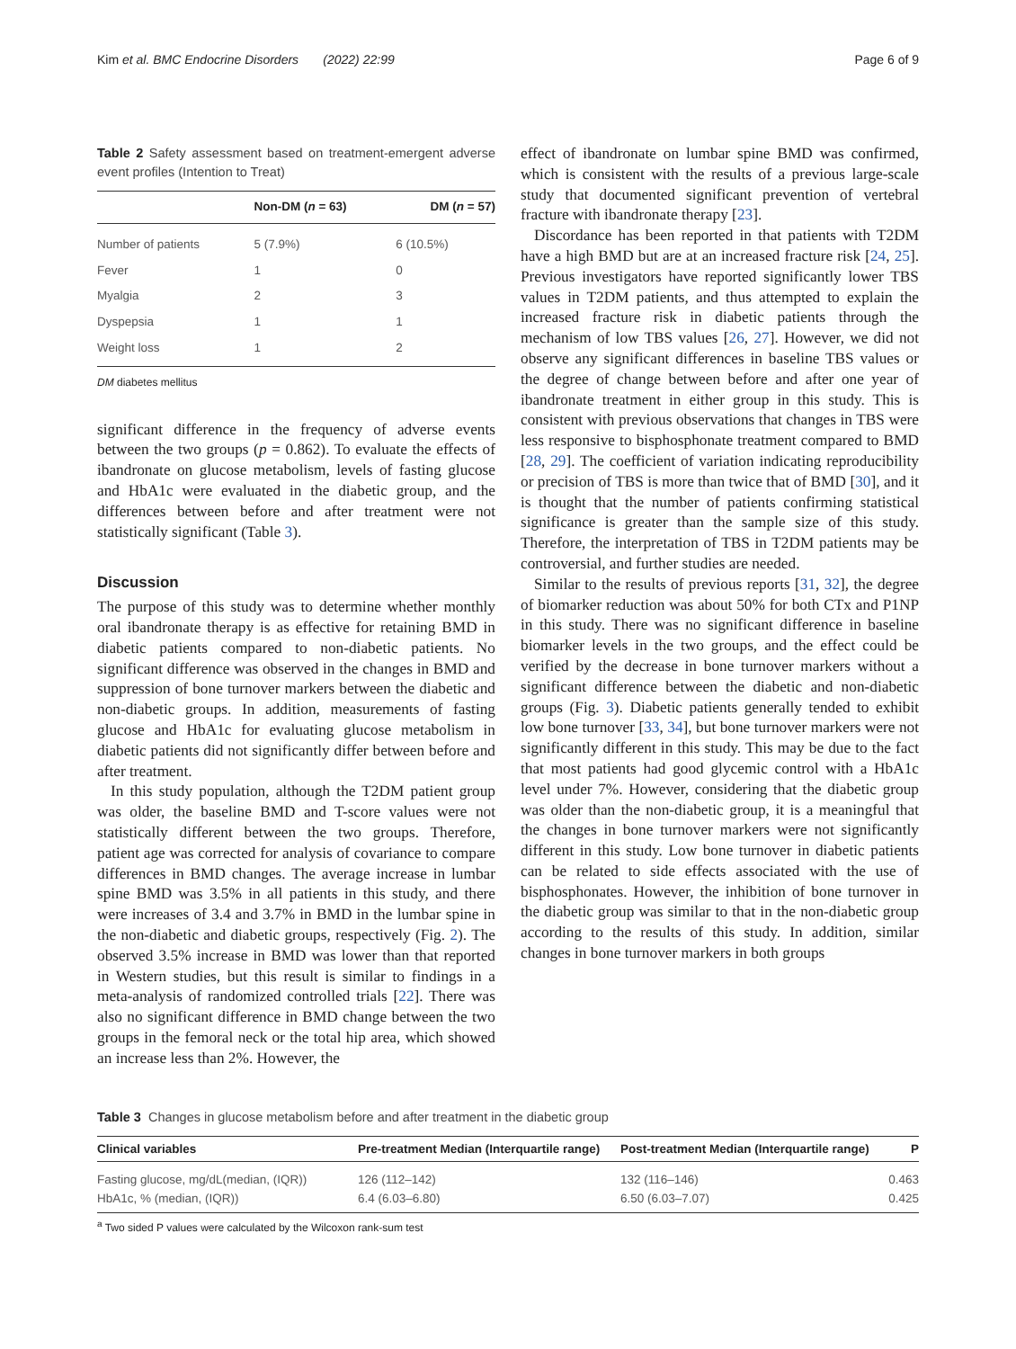Kim et al. BMC Endocrine Disorders (2022) 22:99 Page 6 of 9
Table 2 Safety assessment based on treatment-emergent adverse event profiles (Intention to Treat)
| | Non-DM ( n = 63) | DM ( n = 57) |
| --- | --- | --- |
| Number of patients | 5 (7.9%) | 6 (10.5%) |
| Fever | 1 | 0 |
| Myalgia | 2 | 3 |
| Dyspepsia | 1 | 1 |
| Weight loss | 1 | 2 |
DM diabetes mellitus
significant difference in the frequency of adverse events between the two groups (p = 0.862). To evaluate the effects of ibandronate on glucose metabolism, levels of fasting glucose and HbA1c were evaluated in the diabetic group, and the differences between before and after treatment were not statistically significant (Table 3).
Discussion
The purpose of this study was to determine whether monthly oral ibandronate therapy is as effective for retaining BMD in diabetic patients compared to non-diabetic patients. No significant difference was observed in the changes in BMD and suppression of bone turnover markers between the diabetic and non-diabetic groups. In addition, measurements of fasting glucose and HbA1c for evaluating glucose metabolism in diabetic patients did not significantly differ between before and after treatment.
In this study population, although the T2DM patient group was older, the baseline BMD and T-score values were not statistically different between the two groups. Therefore, patient age was corrected for analysis of covariance to compare differences in BMD changes. The average increase in lumbar spine BMD was 3.5% in all patients in this study, and there were increases of 3.4 and 3.7% in BMD in the lumbar spine in the non-diabetic and diabetic groups, respectively (Fig. 2). The observed 3.5% increase in BMD was lower than that reported in Western studies, but this result is similar to findings in a meta-analysis of randomized controlled trials [22]. There was also no significant difference in BMD change between the two groups in the femoral neck or the total hip area, which showed an increase less than 2%. However, the
effect of ibandronate on lumbar spine BMD was confirmed, which is consistent with the results of a previous large-scale study that documented significant prevention of vertebral fracture with ibandronate therapy [23].
Discordance has been reported in that patients with T2DM have a high BMD but are at an increased fracture risk [24, 25]. Previous investigators have reported significantly lower TBS values in T2DM patients, and thus attempted to explain the increased fracture risk in diabetic patients through the mechanism of low TBS values [26, 27]. However, we did not observe any significant differences in baseline TBS values or the degree of change between before and after one year of ibandronate treatment in either group in this study. This is consistent with previous observations that changes in TBS were less responsive to bisphosphonate treatment compared to BMD [28, 29]. The coefficient of variation indicating reproducibility or precision of TBS is more than twice that of BMD [30], and it is thought that the number of patients confirming statistical significance is greater than the sample size of this study. Therefore, the interpretation of TBS in T2DM patients may be controversial, and further studies are needed.
Similar to the results of previous reports [31, 32], the degree of biomarker reduction was about 50% for both CTx and P1NP in this study. There was no significant difference in baseline biomarker levels in the two groups, and the effect could be verified by the decrease in bone turnover markers without a significant difference between the diabetic and non-diabetic groups (Fig. 3). Diabetic patients generally tended to exhibit low bone turnover [33, 34], but bone turnover markers were not significantly different in this study. This may be due to the fact that most patients had good glycemic control with a HbA1c level under 7%. However, considering that the diabetic group was older than the non-diabetic group, it is a meaningful that the changes in bone turnover markers were not significantly different in this study. Low bone turnover in diabetic patients can be related to side effects associated with the use of bisphosphonates. However, the inhibition of bone turnover in the diabetic group was similar to that in the non-diabetic group according to the results of this study. In addition, similar changes in bone turnover markers in both groups
Table 3 Changes in glucose metabolism before and after treatment in the diabetic group
| Clinical variables | Pre-treatment Median (Interquartile range) | Post-treatment Median (Interquartile range) | P |
| --- | --- | --- | --- |
| Fasting glucose, mg/dL(median, (IQR)) | 126 (112–142) | 132 (116–146) | 0.463 |
| HbA1c, % (median, (IQR)) | 6.4 (6.03–6.80) | 6.50 (6.03–7.07) | 0.425 |
<sup>a</sup> Two sided P values were calculated by the Wilcoxon rank-sum test